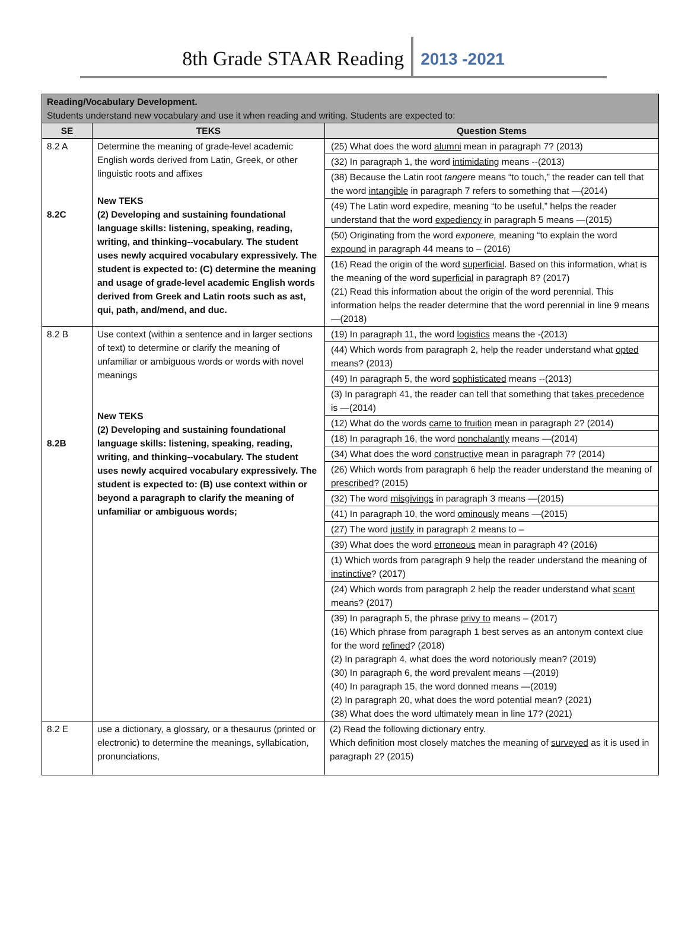8th Grade STAAR Reading 2013 -2021
| Reading/Vocabulary Development. Students understand new vocabulary and use it when reading and writing. Students are expected to: | | |
| SE | TEKS | Question Stems |
| 8.2 A 8.2C | Determine the meaning of grade-level academic English words derived from Latin, Greek, or other linguistic roots and affixes New TEKS (2) Developing and sustaining foundational language skills: listening, speaking, reading, writing, and thinking--vocabulary. The student uses newly acquired vocabulary expressively. The student is expected to: (C) determine the meaning and usage of grade-level academic English words derived from Greek and Latin roots such as ast, qui, path, and/mend, and duc. | (25) What does the word alumni mean in paragraph 7? (2013) (32) In paragraph 1, the word intimidating means --(2013) (38) Because the Latin root tangere means “to touch,” the reader can tell that the word intangible in paragraph 7 refers to something that —(2014) (49) The Latin word expedire, meaning “to be useful,” helps the reader understand that the word expediency in paragraph 5 means —(2015) (50) Originating from the word exponere, meaning “to explain the word expound in paragraph 44 means to – (2016) (16) Read the origin of the word superficial . Based on this information, what is the meaning of the word superficial in paragraph 8? (2017) (21) Read this information about the origin of the word perennial. This information helps the reader determine that the word perennial in line 9 means—(2018) |
| 8.2 B 8.2B | Use context (within a sentence and in larger sections of text) to determine or clarify the meaning of unfamiliar or ambiguous words or words with novel meanings New TEKS (2) Developing and sustaining foundational language skills: listening, speaking, reading, writing, and thinking--vocabulary. The student uses newly acquired vocabulary expressively. The student is expected to: (B) use context within or beyond a paragraph to clarify the meaning of unfamiliar or ambiguous words; | (19) In paragraph 11, the word logistics means the -(2013) (44) Which words from paragraph 2, help the reader understand what opted means? (2013) (49) In paragraph 5, the word sophisticated means --(2013) (3) In paragraph 41, the reader can tell that something that takes precedence is —(2014) (12) What do the words came to fruition mean in paragraph 2? (2014) (18) In paragraph 16, the word nonchalantly means —(2014) (34) What does the word constructive mean in paragraph 7? (2014) (26) Which words from paragraph 6 help the reader understand the meaning of prescribed ? (2015) (32) The word misgivings in paragraph 3 means —(2015) (41) In paragraph 10, the word ominously means —(2015) (27) The word justify in paragraph 2 means to – (39) What does the word erroneous mean in paragraph 4? (2016) (1) Which words from paragraph 9 help the reader understand the meaning of instinctive ? (2017) (24) Which words from paragraph 2 help the reader understand what scant means? (2017) (39) In paragraph 5, the phrase privy to means – (2017) (16) Which phrase from paragraph 1 best serves as an antonym context clue for the word refined ? (2018) (2) In paragraph 4, what does the word notoriously mean? (2019) (30) In paragraph 6, the word prevalent means —(2019) (40) In paragraph 15, the word donned means —(2019) (2) In paragraph 20, what does the word potential mean? (2021) (38) What does the word ultimately mean in line 17? (2021) |
| 8.2 E | use a dictionary, a glossary, or a thesaurus (printed or electronic) to determine the meanings, syllabication, pronunciations, | (2) Read the following dictionary entry. Which definition most closely matches the meaning of surveyed as it is used in paragraph 2? (2015) |